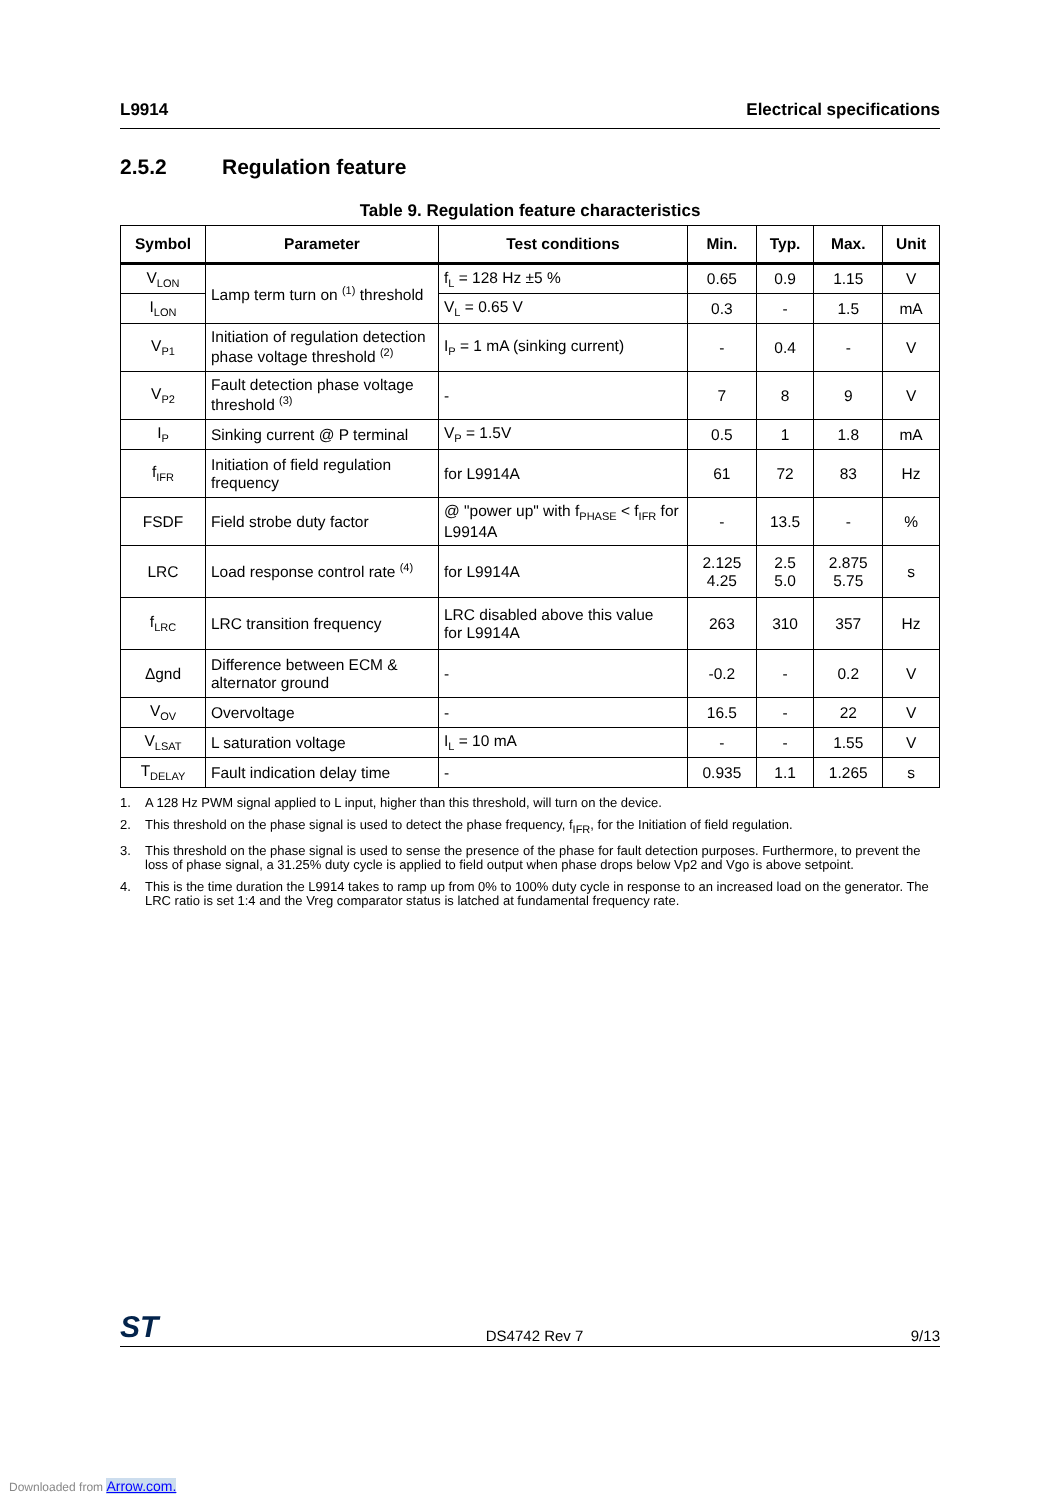L9914 Electrical specifications
2.5.2 Regulation feature
Table 9. Regulation feature characteristics
| Symbol | Parameter | Test conditions | Min. | Typ. | Max. | Unit |
| --- | --- | --- | --- | --- | --- | --- |
| V<sub>LON</sub> | Lamp term turn on <sup>(1)</sup> threshold | f<sub>L</sub> = 128 Hz ±5 % | 0.65 | 0.9 | 1.15 | V |
| I<sub>LON</sub> | | V<sub>L</sub> = 0.65 V | 0.3 | - | 1.5 | mA |
| V<sub>P1</sub> | Initiation of regulation detection phase voltage threshold <sup>(2)</sup> | I<sub>P</sub> = 1 mA (sinking current) | - | 0.4 | - | V |
| V<sub>P2</sub> | Fault detection phase voltage threshold <sup>(3)</sup> | - | 7 | 8 | 9 | V |
| I<sub>P</sub> | Sinking current @ P terminal | V<sub>P</sub> = 1.5V | 0.5 | 1 | 1.8 | mA |
| f<sub>IFR</sub> | Initiation of field regulation frequency | for L9914A | 61 | 72 | 83 | Hz |
| FSDF | Field strobe duty factor | @ "power up" with f<sub>PHASE</sub> < f<sub>IFR</sub> for L9914A | - | 13.5 | - | % |
| LRC | Load response control rate <sup>(4)</sup> | for L9914A | 2.125 4.25 | 2.5 5.0 | 2.875 5.75 | s |
| f<sub>LRC</sub> | LRC transition frequency | LRC disabled above this value for L9914A | 263 | 310 | 357 | Hz |
| Δgnd | Difference between ECM & alternator ground | - | -0.2 | - | 0.2 | V |
| V<sub>OV</sub> | Overvoltage | - | 16.5 | - | 22 | V |
| V<sub>LSAT</sub> | L saturation voltage | I<sub>L</sub> = 10 mA | - | - | 1.55 | V |
| T<sub>DELAY</sub> | Fault indication delay time | - | 0.935 | 1.1 | 1.265 | s |
1. A 128 Hz PWM signal applied to L input, higher than this threshold, will turn on the device.
2. This threshold on the phase signal is used to detect the phase frequency, f<sub>IFR</sub>, for the Initiation of field regulation.
3. This threshold on the phase signal is used to sense the presence of the phase for fault detection purposes. Furthermore, to prevent the loss of phase signal, a 31.25% duty cycle is applied to field output when phase drops below Vp2 and Vgo is above setpoint.
4. This is the time duration the L9914 takes to ramp up from 0% to 100% duty cycle in response to an increased load on the generator. The LRC ratio is set 1:4 and the Vreg comparator status is latched at fundamental frequency rate.
ST DS4742 Rev 7 9/13
Downloaded from Arrow.com.